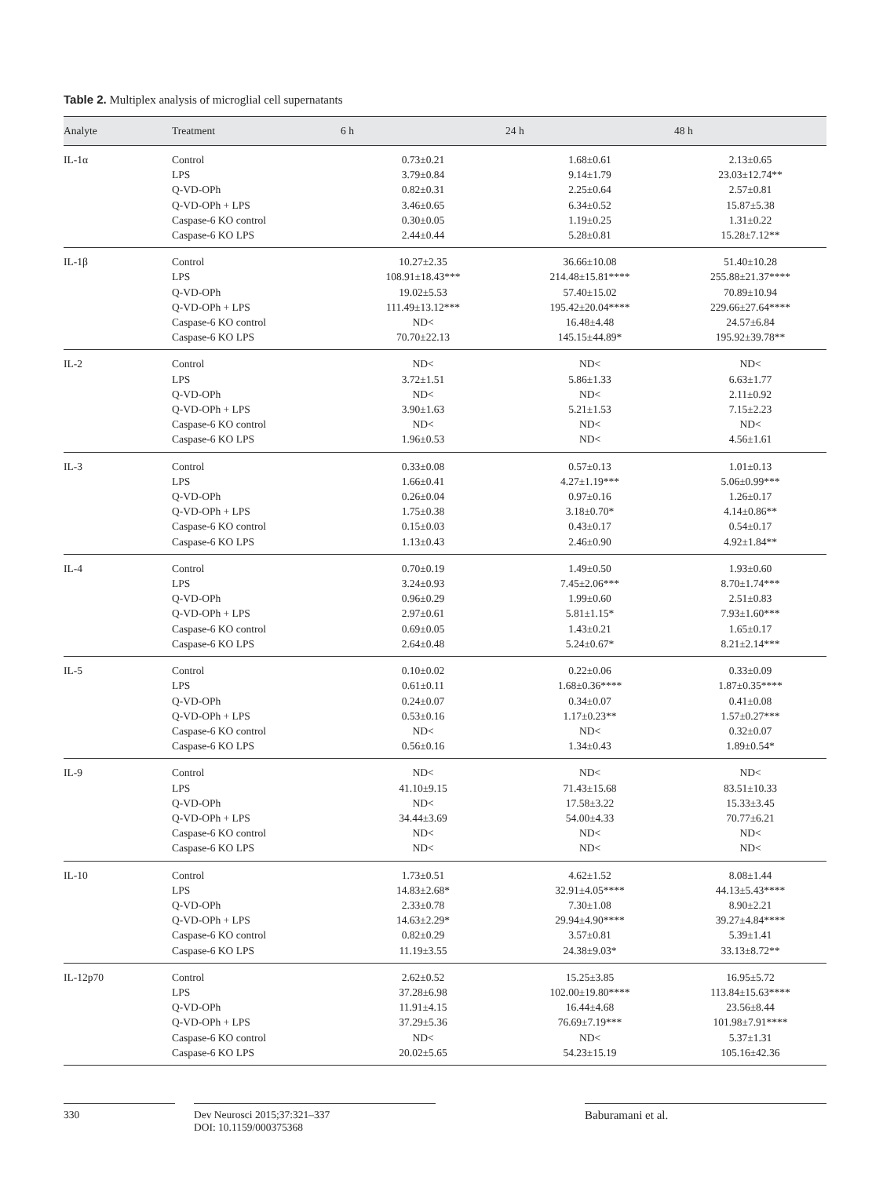Table 2. Multiplex analysis of microglial cell supernatants
| Analyte | Treatment | 6 h | 24 h | 48 h |
| --- | --- | --- | --- | --- |
| IL-1α | Control | 0.73±0.21 | 1.68±0.61 | 2.13±0.65 |
| | LPS | 3.79±0.84 | 9.14±1.79 | 23.03±12.74** |
| | Q-VD-OPh | 0.82±0.31 | 2.25±0.64 | 2.57±0.81 |
| | Q-VD-OPh + LPS | 3.46±0.65 | 6.34±0.52 | 15.87±5.38 |
| | Caspase-6 KO control | 0.30±0.05 | 1.19±0.25 | 1.31±0.22 |
| | Caspase-6 KO LPS | 2.44±0.44 | 5.28±0.81 | 15.28±7.12** |
| IL-1β | Control | 10.27±2.35 | 36.66±10.08 | 51.40±10.28 |
| | LPS | 108.91±18.43*** | 214.48±15.81**** | 255.88±21.37**** |
| | Q-VD-OPh | 19.02±5.53 | 57.40±15.02 | 70.89±10.94 |
| | Q-VD-OPh + LPS | 111.49±13.12*** | 195.42±20.04**** | 229.66±27.64**** |
| | Caspase-6 KO control | ND< | 16.48±4.48 | 24.57±6.84 |
| | Caspase-6 KO LPS | 70.70±22.13 | 145.15±44.89* | 195.92±39.78** |
| IL-2 | Control | ND< | ND< | ND< |
| | LPS | 3.72±1.51 | 5.86±1.33 | 6.63±1.77 |
| | Q-VD-OPh | ND< | ND< | 2.11±0.92 |
| | Q-VD-OPh + LPS | 3.90±1.63 | 5.21±1.53 | 7.15±2.23 |
| | Caspase-6 KO control | ND< | ND< | ND< |
| | Caspase-6 KO LPS | 1.96±0.53 | ND< | 4.56±1.61 |
| IL-3 | Control | 0.33±0.08 | 0.57±0.13 | 1.01±0.13 |
| | LPS | 1.66±0.41 | 4.27±1.19*** | 5.06±0.99*** |
| | Q-VD-OPh | 0.26±0.04 | 0.97±0.16 | 1.26±0.17 |
| | Q-VD-OPh + LPS | 1.75±0.38 | 3.18±0.70* | 4.14±0.86** |
| | Caspase-6 KO control | 0.15±0.03 | 0.43±0.17 | 0.54±0.17 |
| | Caspase-6 KO LPS | 1.13±0.43 | 2.46±0.90 | 4.92±1.84** |
| IL-4 | Control | 0.70±0.19 | 1.49±0.50 | 1.93±0.60 |
| | LPS | 3.24±0.93 | 7.45±2.06*** | 8.70±1.74*** |
| | Q-VD-OPh | 0.96±0.29 | 1.99±0.60 | 2.51±0.83 |
| | Q-VD-OPh + LPS | 2.97±0.61 | 5.81±1.15* | 7.93±1.60*** |
| | Caspase-6 KO control | 0.69±0.05 | 1.43±0.21 | 1.65±0.17 |
| | Caspase-6 KO LPS | 2.64±0.48 | 5.24±0.67* | 8.21±2.14*** |
| IL-5 | Control | 0.10±0.02 | 0.22±0.06 | 0.33±0.09 |
| | LPS | 0.61±0.11 | 1.68±0.36**** | 1.87±0.35**** |
| | Q-VD-OPh | 0.24±0.07 | 0.34±0.07 | 0.41±0.08 |
| | Q-VD-OPh + LPS | 0.53±0.16 | 1.17±0.23** | 1.57±0.27*** |
| | Caspase-6 KO control | ND< | ND< | 0.32±0.07 |
| | Caspase-6 KO LPS | 0.56±0.16 | 1.34±0.43 | 1.89±0.54* |
| IL-9 | Control | ND< | ND< | ND< |
| | LPS | 41.10±9.15 | 71.43±15.68 | 83.51±10.33 |
| | Q-VD-OPh | ND< | 17.58±3.22 | 15.33±3.45 |
| | Q-VD-OPh + LPS | 34.44±3.69 | 54.00±4.33 | 70.77±6.21 |
| | Caspase-6 KO control | ND< | ND< | ND< |
| | Caspase-6 KO LPS | ND< | ND< | ND< |
| IL-10 | Control | 1.73±0.51 | 4.62±1.52 | 8.08±1.44 |
| | LPS | 14.83±2.68* | 32.91±4.05**** | 44.13±5.43**** |
| | Q-VD-OPh | 2.33±0.78 | 7.30±1.08 | 8.90±2.21 |
| | Q-VD-OPh + LPS | 14.63±2.29* | 29.94±4.90**** | 39.27±4.84**** |
| | Caspase-6 KO control | 0.82±0.29 | 3.57±0.81 | 5.39±1.41 |
| | Caspase-6 KO LPS | 11.19±3.55 | 24.38±9.03* | 33.13±8.72** |
| IL-12p70 | Control | 2.62±0.52 | 15.25±3.85 | 16.95±5.72 |
| | LPS | 37.28±6.98 | 102.00±19.80**** | 113.84±15.63**** |
| | Q-VD-OPh | 11.91±4.15 | 16.44±4.68 | 23.56±8.44 |
| | Q-VD-OPh + LPS | 37.29±5.36 | 76.69±7.19*** | 101.98±7.91**** |
| | Caspase-6 KO control | ND< | ND< | 5.37±1.31 |
| | Caspase-6 KO LPS | 20.02±5.65 | 54.23±15.19 | 105.16±42.36 |
330 Dev Neurosci 2015;37:321–337
DOI: 10.1159/000375368
Baburamani et al.